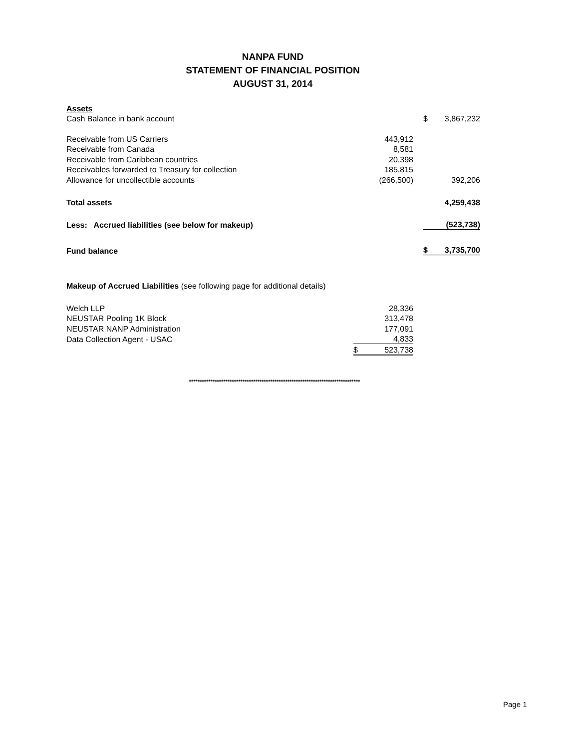NANPA FUND
STATEMENT OF FINANCIAL POSITION
AUGUST 31, 2014
| Assets | | | | | |
| Cash Balance in bank account | | | | $ | 3,867,232 |
| Receivable from US Carriers | | 443,912 | | | |
| Receivable from Canada | | 8,581 | | | |
| Receivable from Caribbean countries | | 20,398 | | | |
| Receivables forwarded to Treasury for collection | | 185,815 | | | |
| Allowance for uncollectible accounts | | (266,500) | | | 392,206 |
| Total assets | | | | | 4,259,438 |
| Less: Accrued liabilities (see below for makeup) | | | | | (523,738) |
| Fund balance | | | | $ | 3,735,700 |
| Makeup of Accrued Liabilities (see following page for additional details) | | | | | |
| Welch LLP | | 28,336 | | | |
| NEUSTAR Pooling 1K Block | | 313,478 | | | |
| NEUSTAR NANP Administration | | 177,091 | | | |
| Data Collection Agent - USAC | | 4,833 | | | |
| | $ | 523,738 | | | |
********************************************************************************
Page 1